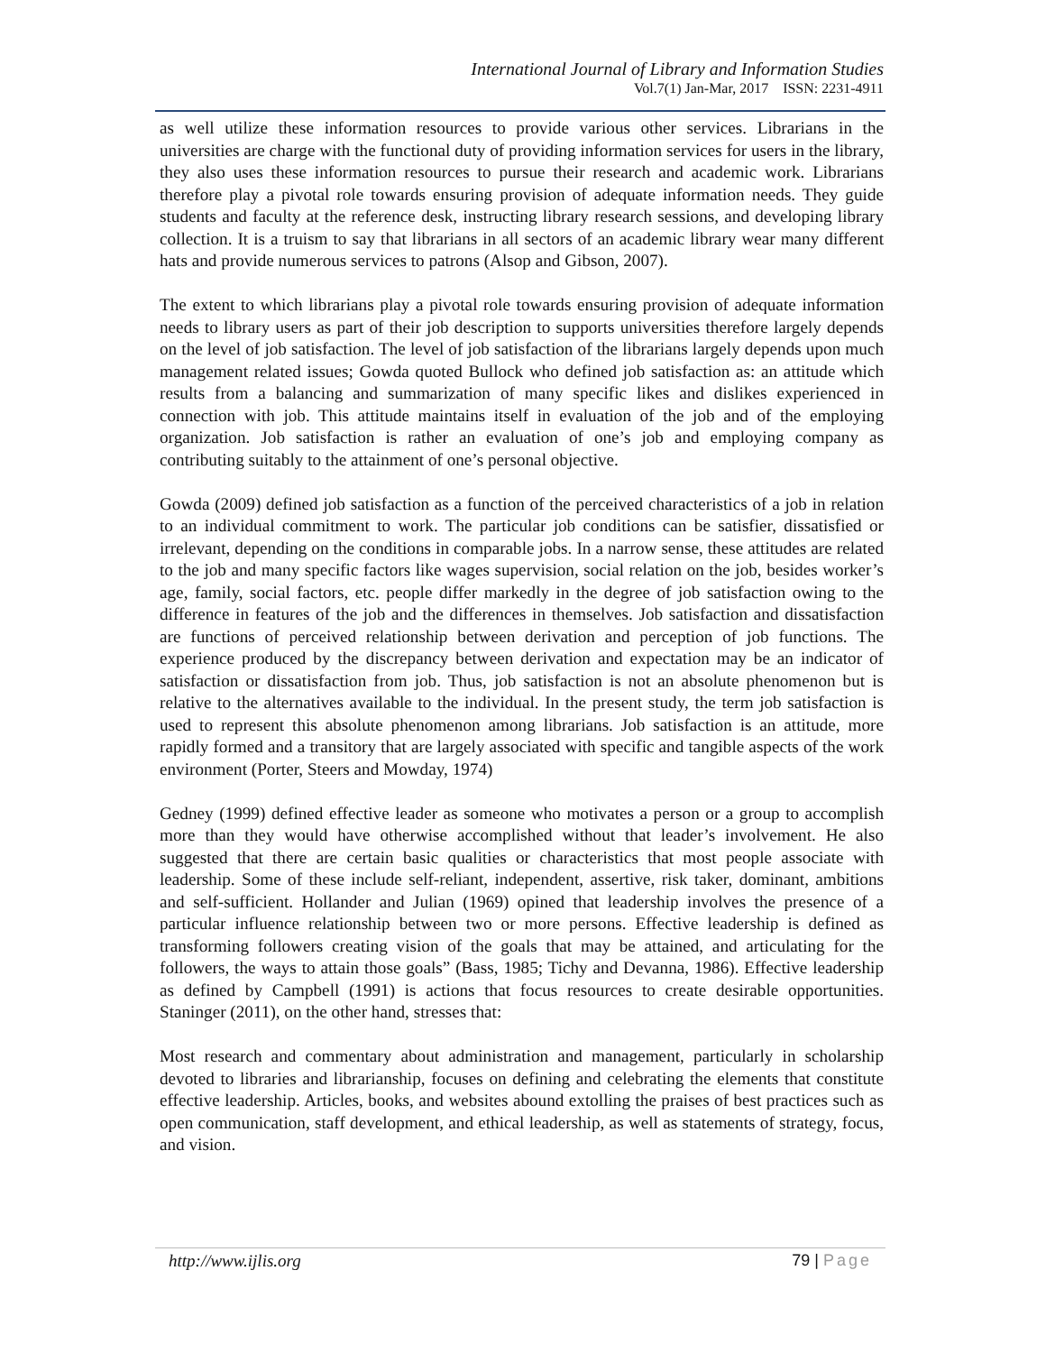International Journal of Library and Information Studies
Vol.7(1) Jan-Mar, 2017 ISSN: 2231-4911
as well utilize these information resources to provide various other services. Librarians in the universities are charge with the functional duty of providing information services for users in the library, they also uses these information resources to pursue their research and academic work. Librarians therefore play a pivotal role towards ensuring provision of adequate information needs. They guide students and faculty at the reference desk, instructing library research sessions, and developing library collection. It is a truism to say that librarians in all sectors of an academic library wear many different hats and provide numerous services to patrons (Alsop and Gibson, 2007).
The extent to which librarians play a pivotal role towards ensuring provision of adequate information needs to library users as part of their job description to supports universities therefore largely depends on the level of job satisfaction. The level of job satisfaction of the librarians largely depends upon much management related issues; Gowda quoted Bullock who defined job satisfaction as: an attitude which results from a balancing and summarization of many specific likes and dislikes experienced in connection with job. This attitude maintains itself in evaluation of the job and of the employing organization. Job satisfaction is rather an evaluation of one’s job and employing company as contributing suitably to the attainment of one’s personal objective.
Gowda (2009) defined job satisfaction as a function of the perceived characteristics of a job in relation to an individual commitment to work. The particular job conditions can be satisfier, dissatisfied or irrelevant, depending on the conditions in comparable jobs. In a narrow sense, these attitudes are related to the job and many specific factors like wages supervision, social relation on the job, besides worker’s age, family, social factors, etc. people differ markedly in the degree of job satisfaction owing to the difference in features of the job and the differences in themselves. Job satisfaction and dissatisfaction are functions of perceived relationship between derivation and perception of job functions. The experience produced by the discrepancy between derivation and expectation may be an indicator of satisfaction or dissatisfaction from job. Thus, job satisfaction is not an absolute phenomenon but is relative to the alternatives available to the individual. In the present study, the term job satisfaction is used to represent this absolute phenomenon among librarians. Job satisfaction is an attitude, more rapidly formed and a transitory that are largely associated with specific and tangible aspects of the work environment (Porter, Steers and Mowday, 1974)
Gedney (1999) defined effective leader as someone who motivates a person or a group to accomplish more than they would have otherwise accomplished without that leader’s involvement. He also suggested that there are certain basic qualities or characteristics that most people associate with leadership. Some of these include self-reliant, independent, assertive, risk taker, dominant, ambitions and self-sufficient. Hollander and Julian (1969) opined that leadership involves the presence of a particular influence relationship between two or more persons. Effective leadership is defined as transforming followers creating vision of the goals that may be attained, and articulating for the followers, the ways to attain those goals” (Bass, 1985; Tichy and Devanna, 1986). Effective leadership as defined by Campbell (1991) is actions that focus resources to create desirable opportunities. Staninger (2011), on the other hand, stresses that:
Most research and commentary about administration and management, particularly in scholarship devoted to libraries and librarianship, focuses on defining and celebrating the elements that constitute effective leadership. Articles, books, and websites abound extolling the praises of best practices such as open communication, staff development, and ethical leadership, as well as statements of strategy, focus, and vision.
http://www.ijlis.org 79 | Page